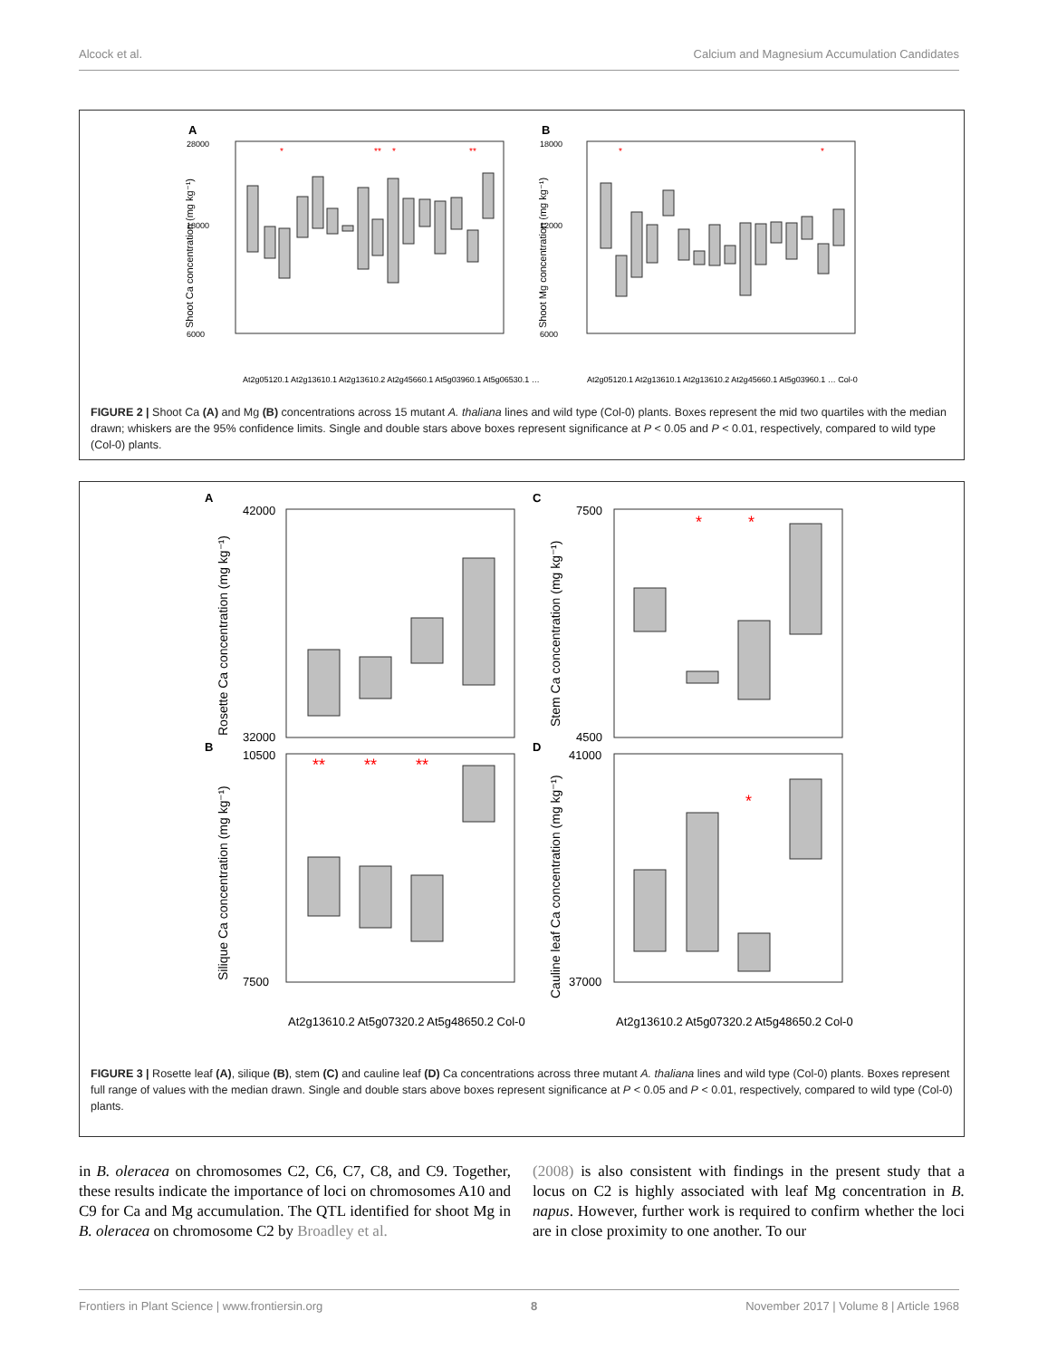Alcock et al. Calcium and Magnesium Accumulation Candidates
A
28000
18000
6000
Shoot Ca concentration (mg kg⁻¹)
*
**
*
**
B
18000
12000
6000
Shoot Mg concentration (mg kg⁻¹)
*
*
At2g05120.1 At2g13610.1 At2g13610.2 At2g45660.1 At5g03960.1 At5g06530.1 …
At2g05120.1 At2g13610.1 At2g13610.2 At2g45660.1 At5g03960.1 … Col-0
FIGURE 2 | Shoot Ca (A) and Mg (B) concentrations across 15 mutant A. thaliana lines and wild type (Col-0) plants. Boxes represent the mid two quartiles with the median drawn; whiskers are the 95% confidence limits. Single and double stars above boxes represent significance at P < 0.05 and P < 0.01, respectively, compared to wild type (Col-0) plants.
A
42000
32000
Rosette Ca concentration (mg kg⁻¹)
B
10500
7500
Silique Ca concentration (mg kg⁻¹)
**
**
**
C
7500
4500
Stem Ca concentration (mg kg⁻¹)
*
*
D
41000
37000
Cauline leaf Ca concentration (mg kg⁻¹)
*
At2g13610.2 At5g07320.2 At5g48650.2 Col-0
At2g13610.2 At5g07320.2 At5g48650.2 Col-0
FIGURE 3 | Rosette leaf (A), silique (B), stem (C) and cauline leaf (D) Ca concentrations across three mutant A. thaliana lines and wild type (Col-0) plants. Boxes represent full range of values with the median drawn. Single and double stars above boxes represent significance at P < 0.05 and P < 0.01, respectively, compared to wild type (Col-0) plants.
in B. oleracea on chromosomes C2, C6, C7, C8, and C9. Together, these results indicate the importance of loci on chromosomes A10 and C9 for Ca and Mg accumulation. The QTL identified for shoot Mg in B. oleracea on chromosome C2 by Broadley et al.
(2008) is also consistent with findings in the present study that a locus on C2 is highly associated with leaf Mg concentration in B. napus. However, further work is required to confirm whether the loci are in close proximity to one another. To our
Frontiers in Plant Science | www.frontiersin.org 8 November 2017 | Volume 8 | Article 1968